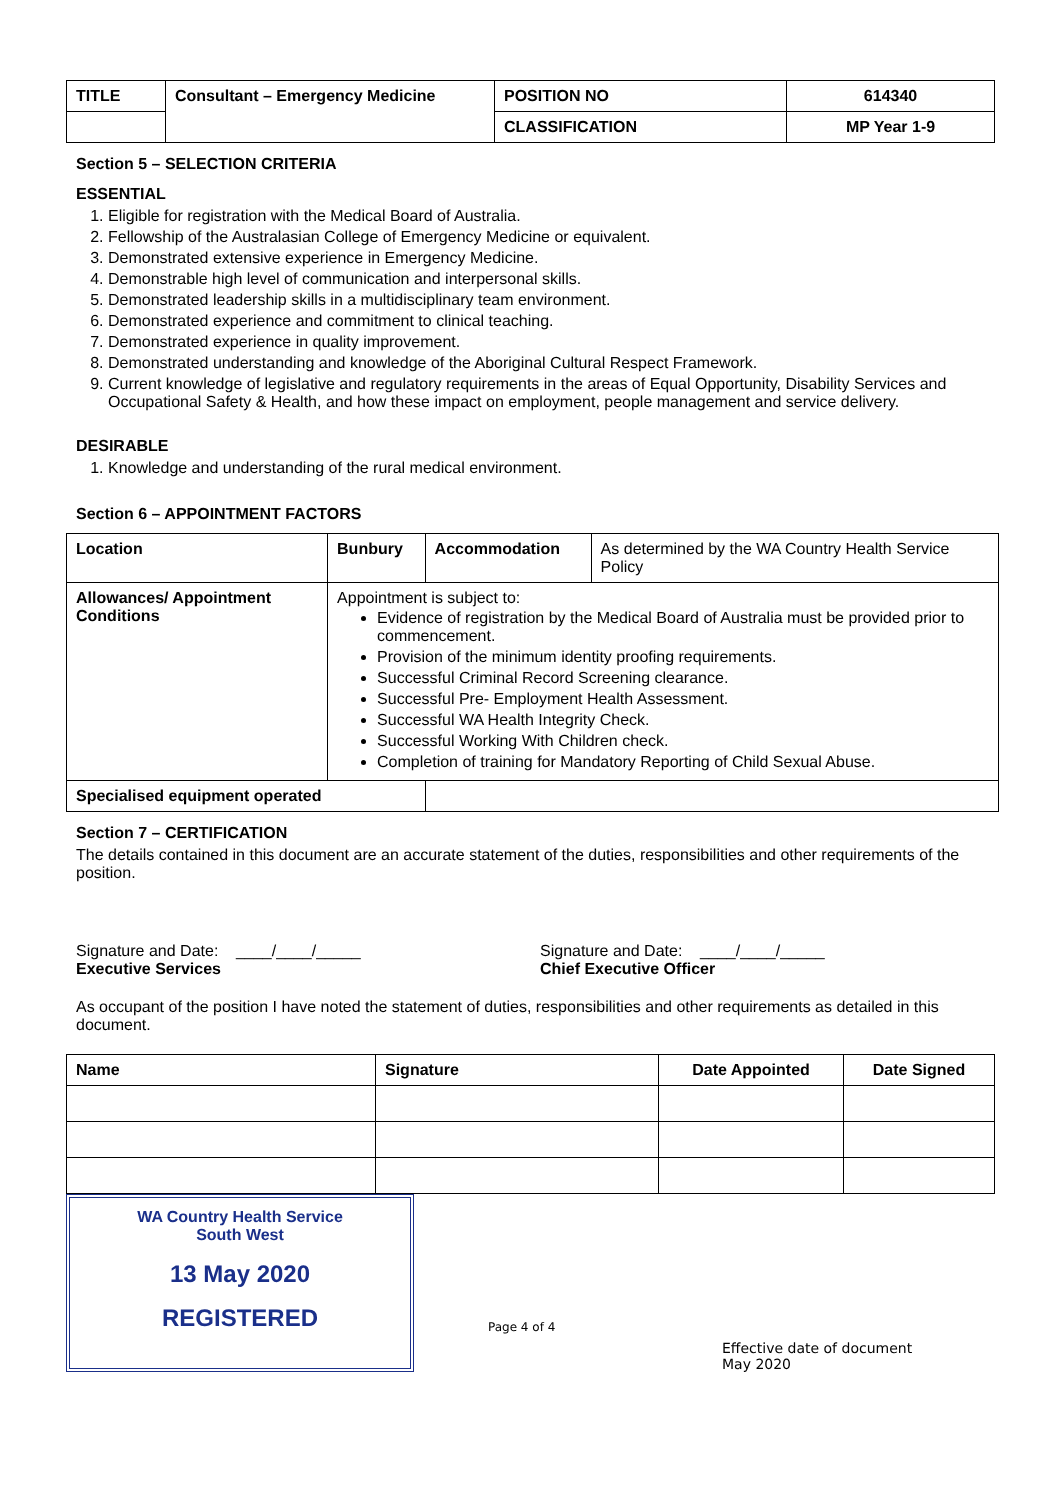| TITLE | Consultant – Emergency Medicine | POSITION NO | 614340 |
| --- | --- | --- | --- |
| | | CLASSIFICATION | MP Year 1-9 |
Section 5 – SELECTION CRITERIA
ESSENTIAL
1. Eligible for registration with the Medical Board of Australia.
2. Fellowship of the Australasian College of Emergency Medicine or equivalent.
3. Demonstrated extensive experience in Emergency Medicine.
4. Demonstrable high level of communication and interpersonal skills.
5. Demonstrated leadership skills in a multidisciplinary team environment.
6. Demonstrated experience and commitment to clinical teaching.
7. Demonstrated experience in quality improvement.
8. Demonstrated understanding and knowledge of the Aboriginal Cultural Respect Framework.
9. Current knowledge of legislative and regulatory requirements in the areas of Equal Opportunity, Disability Services and Occupational Safety & Health, and how these impact on employment, people management and service delivery.
DESIRABLE
1. Knowledge and understanding of the rural medical environment.
Section 6 – APPOINTMENT FACTORS
| Location | Bunbury | Accommodation | As determined by the WA Country Health Service Policy |
| Allowances/ Appointment Conditions | Appointment is subject to: Evidence of registration by the Medical Board of Australia must be provided prior to commencement. Provision of the minimum identity proofing requirements. Successful Criminal Record Screening clearance. Successful Pre- Employment Health Assessment. Successful WA Health Integrity Check. Successful Working With Children check. Completion of training for Mandatory Reporting of Child Sexual Abuse. | | |
| Specialised equipment operated | | | |
Section 7 – CERTIFICATION
The details contained in this document are an accurate statement of the duties, responsibilities and other requirements of the position.
Signature and Date: ____/____/_____
Executive Services
Signature and Date: ____/____/_____
Chief Executive Officer
As occupant of the position I have noted the statement of duties, responsibilities and other requirements as detailed in this document.
| Name | Signature | Date Appointed | Date Signed |
| --- | --- | --- | --- |
WA Country Health Service
South West
13 May 2020
REGISTERED
Page 4 of 4
Effective date of document
May 2020